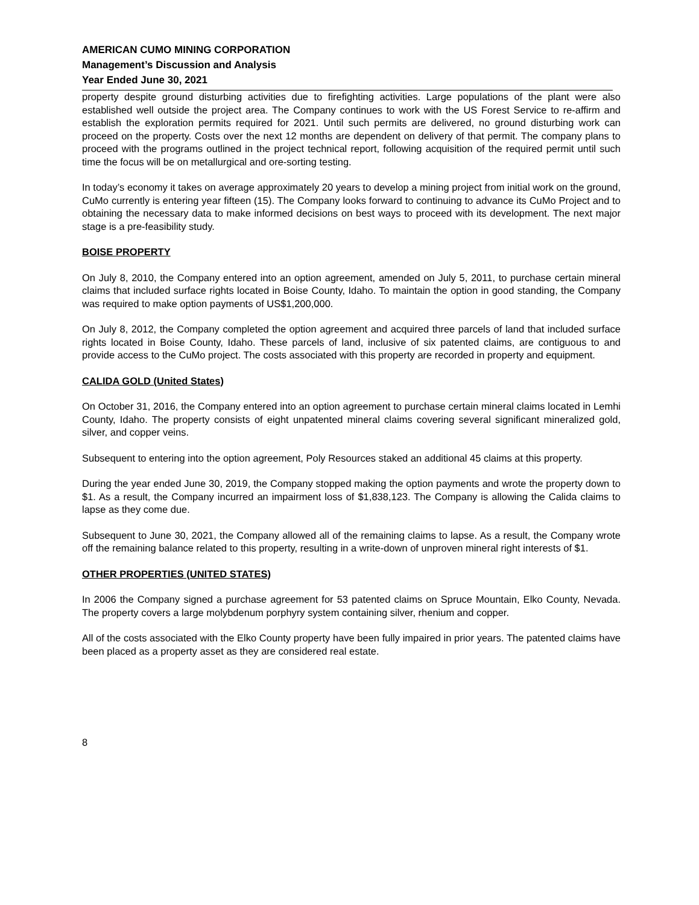AMERICAN CUMO MINING CORPORATION
Management’s Discussion and Analysis
Year Ended June 30, 2021
property despite ground disturbing activities due to firefighting activities. Large populations of the plant were also established well outside the project area. The Company continues to work with the US Forest Service to re-affirm and establish the exploration permits required for 2021. Until such permits are delivered, no ground disturbing work can proceed on the property. Costs over the next 12 months are dependent on delivery of that permit. The company plans to proceed with the programs outlined in the project technical report, following acquisition of the required permit until such time the focus will be on metallurgical and ore-sorting testing.
In today’s economy it takes on average approximately 20 years to develop a mining project from initial work on the ground, CuMo currently is entering year fifteen (15). The Company looks forward to continuing to advance its CuMo Project and to obtaining the necessary data to make informed decisions on best ways to proceed with its development. The next major stage is a pre-feasibility study.
BOISE PROPERTY
On July 8, 2010, the Company entered into an option agreement, amended on July 5, 2011, to purchase certain mineral claims that included surface rights located in Boise County, Idaho. To maintain the option in good standing, the Company was required to make option payments of US$1,200,000.
On July 8, 2012, the Company completed the option agreement and acquired three parcels of land that included surface rights located in Boise County, Idaho. These parcels of land, inclusive of six patented claims, are contiguous to and provide access to the CuMo project. The costs associated with this property are recorded in property and equipment.
CALIDA GOLD (United States)
On October 31, 2016, the Company entered into an option agreement to purchase certain mineral claims located in Lemhi County, Idaho. The property consists of eight unpatented mineral claims covering several significant mineralized gold, silver, and copper veins.
Subsequent to entering into the option agreement, Poly Resources staked an additional 45 claims at this property.
During the year ended June 30, 2019, the Company stopped making the option payments and wrote the property down to $1. As a result, the Company incurred an impairment loss of $1,838,123. The Company is allowing the Calida claims to lapse as they come due.
Subsequent to June 30, 2021, the Company allowed all of the remaining claims to lapse. As a result, the Company wrote off the remaining balance related to this property, resulting in a write-down of unproven mineral right interests of $1.
OTHER PROPERTIES (UNITED STATES)
In 2006 the Company signed a purchase agreement for 53 patented claims on Spruce Mountain, Elko County, Nevada. The property covers a large molybdenum porphyry system containing silver, rhenium and copper.
All of the costs associated with the Elko County property have been fully impaired in prior years. The patented claims have been placed as a property asset as they are considered real estate.
8